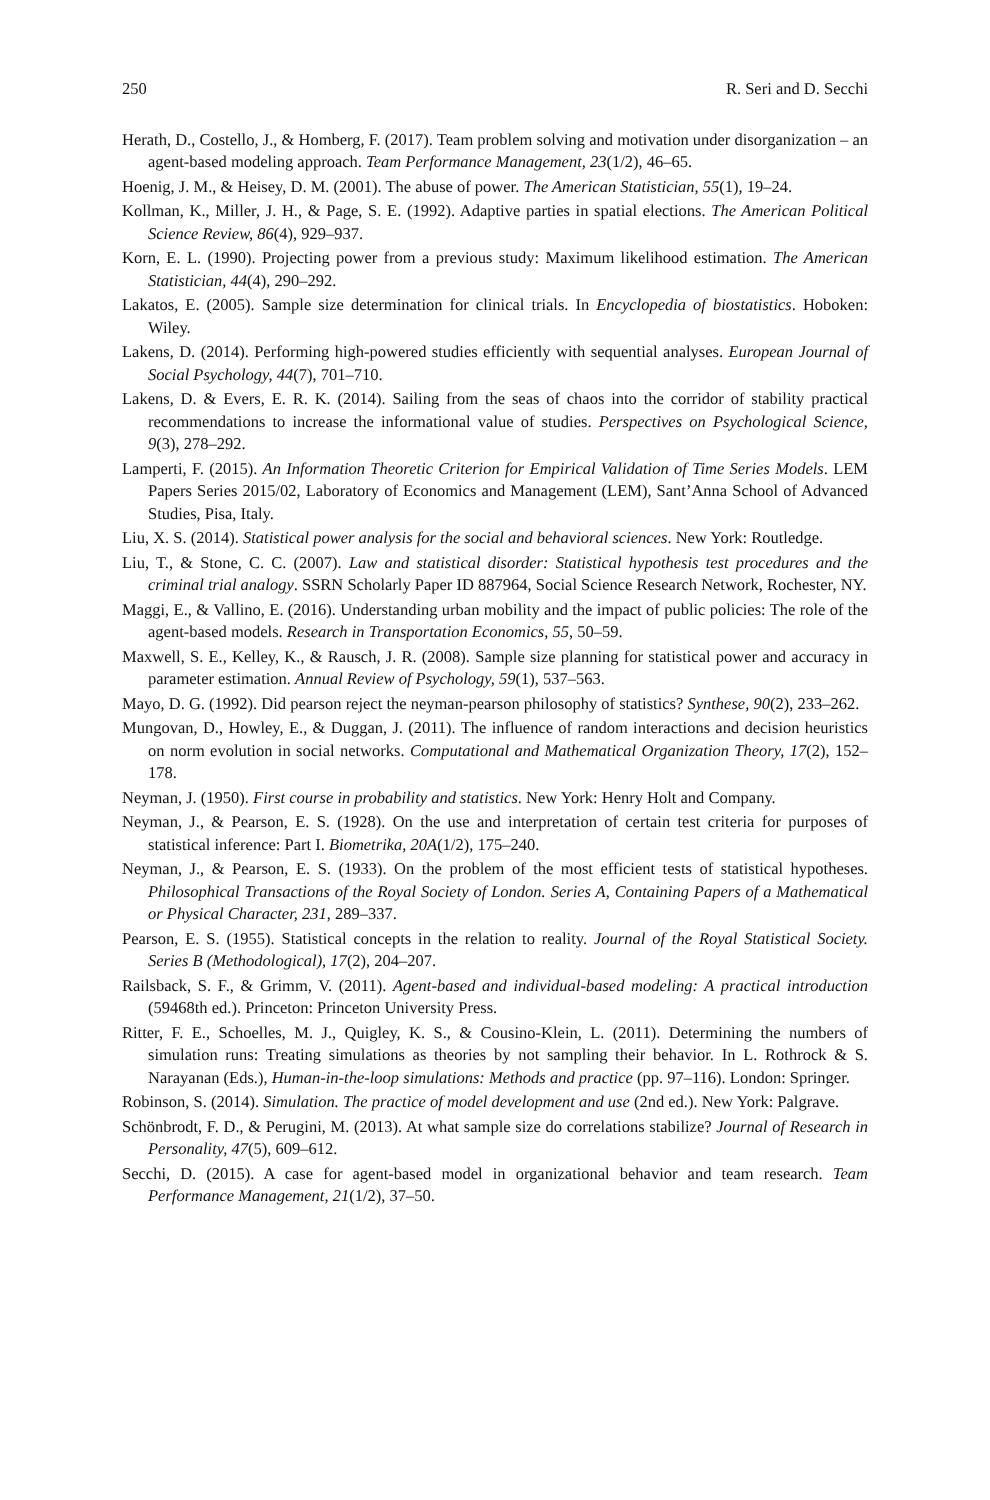250 R. Seri and D. Secchi
Herath, D., Costello, J., & Homberg, F. (2017). Team problem solving and motivation under disorganization – an agent-based modeling approach. Team Performance Management, 23(1/2), 46–65.
Hoenig, J. M., & Heisey, D. M. (2001). The abuse of power. The American Statistician, 55(1), 19–24.
Kollman, K., Miller, J. H., & Page, S. E. (1992). Adaptive parties in spatial elections. The American Political Science Review, 86(4), 929–937.
Korn, E. L. (1990). Projecting power from a previous study: Maximum likelihood estimation. The American Statistician, 44(4), 290–292.
Lakatos, E. (2005). Sample size determination for clinical trials. In Encyclopedia of biostatistics. Hoboken: Wiley.
Lakens, D. (2014). Performing high-powered studies efficiently with sequential analyses. European Journal of Social Psychology, 44(7), 701–710.
Lakens, D. & Evers, E. R. K. (2014). Sailing from the seas of chaos into the corridor of stability practical recommendations to increase the informational value of studies. Perspectives on Psychological Science, 9(3), 278–292.
Lamperti, F. (2015). An Information Theoretic Criterion for Empirical Validation of Time Series Models. LEM Papers Series 2015/02, Laboratory of Economics and Management (LEM), Sant’Anna School of Advanced Studies, Pisa, Italy.
Liu, X. S. (2014). Statistical power analysis for the social and behavioral sciences. New York: Routledge.
Liu, T., & Stone, C. C. (2007). Law and statistical disorder: Statistical hypothesis test procedures and the criminal trial analogy. SSRN Scholarly Paper ID 887964, Social Science Research Network, Rochester, NY.
Maggi, E., & Vallino, E. (2016). Understanding urban mobility and the impact of public policies: The role of the agent-based models. Research in Transportation Economics, 55, 50–59.
Maxwell, S. E., Kelley, K., & Rausch, J. R. (2008). Sample size planning for statistical power and accuracy in parameter estimation. Annual Review of Psychology, 59(1), 537–563.
Mayo, D. G. (1992). Did pearson reject the neyman-pearson philosophy of statistics? Synthese, 90(2), 233–262.
Mungovan, D., Howley, E., & Duggan, J. (2011). The influence of random interactions and decision heuristics on norm evolution in social networks. Computational and Mathematical Organization Theory, 17(2), 152–178.
Neyman, J. (1950). First course in probability and statistics. New York: Henry Holt and Company.
Neyman, J., & Pearson, E. S. (1928). On the use and interpretation of certain test criteria for purposes of statistical inference: Part I. Biometrika, 20A(1/2), 175–240.
Neyman, J., & Pearson, E. S. (1933). On the problem of the most efficient tests of statistical hypotheses. Philosophical Transactions of the Royal Society of London. Series A, Containing Papers of a Mathematical or Physical Character, 231, 289–337.
Pearson, E. S. (1955). Statistical concepts in the relation to reality. Journal of the Royal Statistical Society. Series B (Methodological), 17(2), 204–207.
Railsback, S. F., & Grimm, V. (2011). Agent-based and individual-based modeling: A practical introduction (59468th ed.). Princeton: Princeton University Press.
Ritter, F. E., Schoelles, M. J., Quigley, K. S., & Cousino-Klein, L. (2011). Determining the numbers of simulation runs: Treating simulations as theories by not sampling their behavior. In L. Rothrock & S. Narayanan (Eds.), Human-in-the-loop simulations: Methods and practice (pp. 97–116). London: Springer.
Robinson, S. (2014). Simulation. The practice of model development and use (2nd ed.). New York: Palgrave.
Schönbrodt, F. D., & Perugini, M. (2013). At what sample size do correlations stabilize? Journal of Research in Personality, 47(5), 609–612.
Secchi, D. (2015). A case for agent-based model in organizational behavior and team research. Team Performance Management, 21(1/2), 37–50.